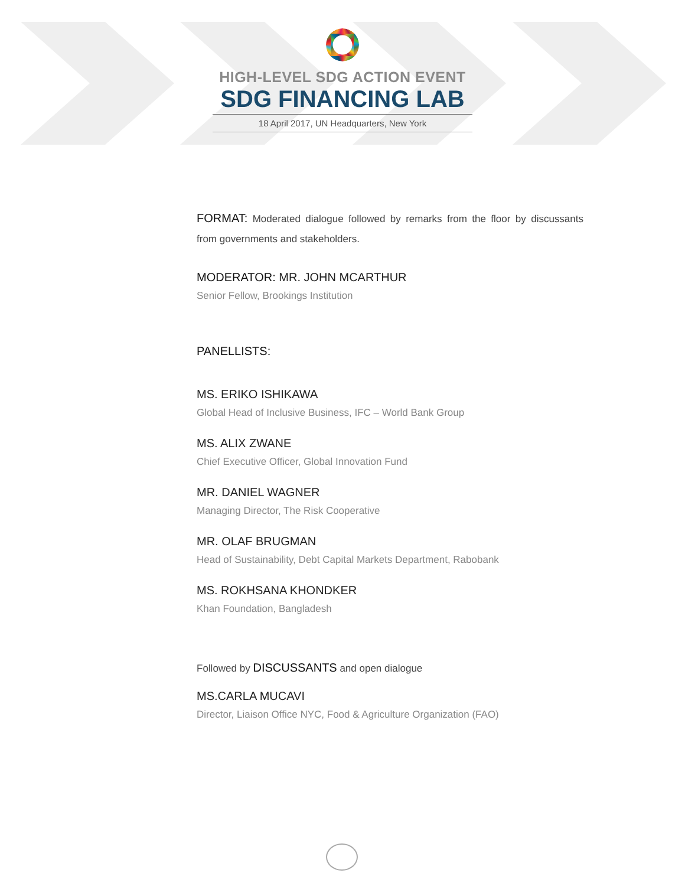HIGH-LEVEL SDG ACTION EVENT
SDG FINANCING LAB
18 April 2017, UN Headquarters, New York
FORMAT: Moderated dialogue followed by remarks from the floor by discussants from governments and stakeholders.
MODERATOR: MR. JOHN MCARTHUR
Senior Fellow, Brookings Institution
PANELLISTS:
MS. ERIKO ISHIKAWA
Global Head of Inclusive Business, IFC – World Bank Group
MS. ALIX ZWANE
Chief Executive Officer, Global Innovation Fund
MR. DANIEL WAGNER
Managing Director, The Risk Cooperative
MR. OLAF BRUGMAN
Head of Sustainability, Debt Capital Markets Department, Rabobank
MS. ROKHSANA KHONDKER
Khan Foundation, Bangladesh
Followed by DISCUSSANTS and open dialogue
MS.CARLA MUCAVI
Director, Liaison Office NYC, Food & Agriculture Organization (FAO)